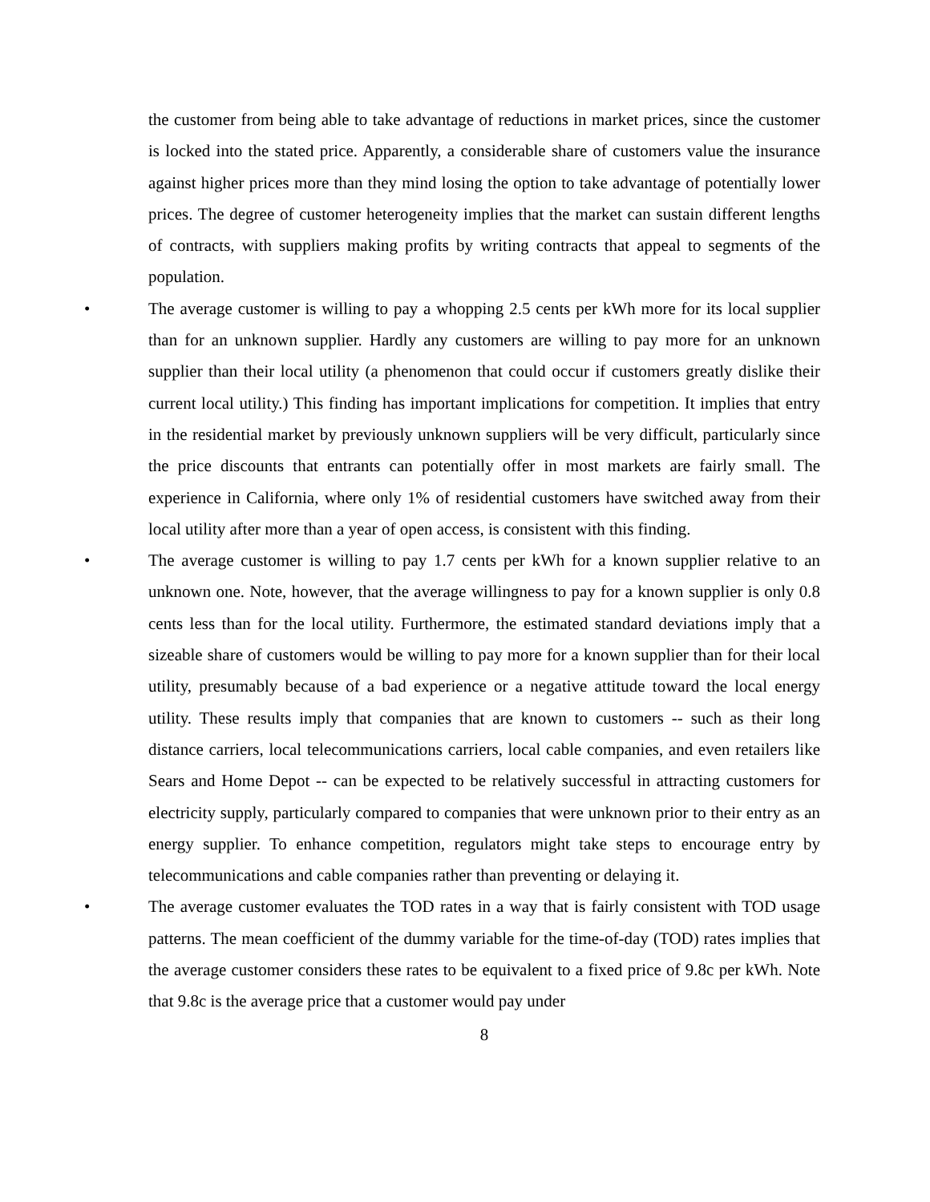the customer from being able to take advantage of reductions in market prices, since the customer is locked into the stated price. Apparently, a considerable share of customers value the insurance against higher prices more than they mind losing the option to take advantage of potentially lower prices. The degree of customer heterogeneity implies that the market can sustain different lengths of contracts, with suppliers making profits by writing contracts that appeal to segments of the population.
•
The average customer is willing to pay a whopping 2.5 cents per kWh more for its local supplier than for an unknown supplier. Hardly any customers are willing to pay more for an unknown supplier than their local utility (a phenomenon that could occur if customers greatly dislike their current local utility.) This finding has important implications for competition. It implies that entry in the residential market by previously unknown suppliers will be very difficult, particularly since the price discounts that entrants can potentially offer in most markets are fairly small. The experience in California, where only 1% of residential customers have switched away from their local utility after more than a year of open access, is consistent with this finding.
•
The average customer is willing to pay 1.7 cents per kWh for a known supplier relative to an unknown one. Note, however, that the average willingness to pay for a known supplier is only 0.8 cents less than for the local utility. Furthermore, the estimated standard deviations imply that a sizeable share of customers would be willing to pay more for a known supplier than for their local utility, presumably because of a bad experience or a negative attitude toward the local energy utility. These results imply that companies that are known to customers -- such as their long distance carriers, local telecommunications carriers, local cable companies, and even retailers like Sears and Home Depot -- can be expected to be relatively successful in attracting customers for electricity supply, particularly compared to companies that were unknown prior to their entry as an energy supplier. To enhance competition, regulators might take steps to encourage entry by telecommunications and cable companies rather than preventing or delaying it.
•
The average customer evaluates the TOD rates in a way that is fairly consistent with TOD usage patterns. The mean coefficient of the dummy variable for the time-of-day (TOD) rates implies that the average customer considers these rates to be equivalent to a fixed price of 9.8c per kWh. Note that 9.8c is the average price that a customer would pay under
8